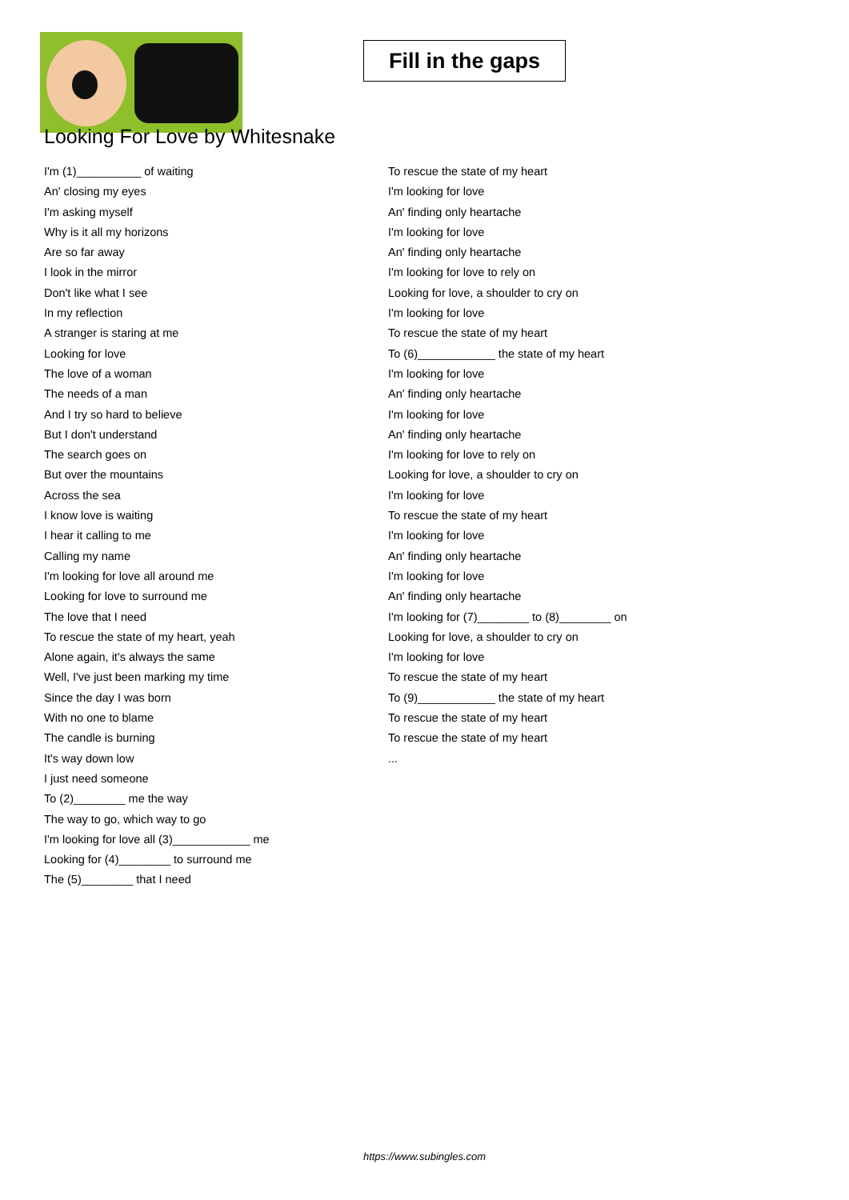Fill in the gaps
Looking For Love by Whitesnake
I'm (1)__________ of waiting
An' closing my eyes
I'm asking myself
Why is it all my horizons
Are so far away
I look in the mirror
Don't like what I see
In my reflection
A stranger is staring at me
Looking for love
The love of a woman
The needs of a man
And I try so hard to believe
But I don't understand
The search goes on
But over the mountains
Across the sea
I know love is waiting
I hear it calling to me
Calling my name
I'm looking for love all around me
Looking for love to surround me
The love that I need
To rescue the state of my heart, yeah
Alone again, it's always the same
Well, I've just been marking my time
Since the day I was born
With no one to blame
The candle is burning
It's way down low
I just need someone
To (2)________ me the way
The way to go, which way to go
I'm looking for love all (3)____________ me
Looking for (4)________ to surround me
The (5)________ that I need
To rescue the state of my heart
I'm looking for love
An' finding only heartache
I'm looking for love
An' finding only heartache
I'm looking for love to rely on
Looking for love, a shoulder to cry on
I'm looking for love
To rescue the state of my heart
To (6)____________ the state of my heart
I'm looking for love
An' finding only heartache
I'm looking for love
An' finding only heartache
I'm looking for love to rely on
Looking for love, a shoulder to cry on
I'm looking for love
To rescue the state of my heart
I'm looking for love
An' finding only heartache
I'm looking for love
An' finding only heartache
I'm looking for (7)________ to (8)________ on
Looking for love, a shoulder to cry on
I'm looking for love
To rescue the state of my heart
To (9)____________ the state of my heart
To rescue the state of my heart
To rescue the state of my heart
...
https://www.subingles.com